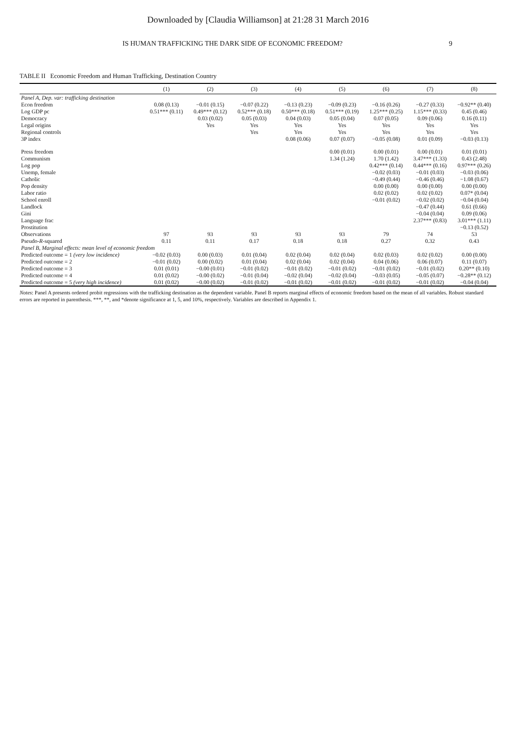Downloaded by [Claudia Williamson] at 21:28 31 March 2016
IS HUMAN TRAFFICKING THE DARK SIDE OF ECONOMIC FREEDOM? 9
TABLE II Economic Freedom and Human Trafficking, Destination Country
| | (1) | (2) | (3) | (4) | (5) | (6) | (7) | (8) |
| --- | --- | --- | --- | --- | --- | --- | --- | --- |
| Panel A, Dep. var: trafficking destination | | | | | | | | |
| Econ freedom | 0.08 (0.13) | −0.01 (0.15) | −0.07 (0.22) | −0.13 (0.23) | −0.09 (0.23) | −0.16 (0.26) | −0.27 (0.33) | −0.92** (0.40) |
| Log GDP pc | 0.51*** (0.11) | 0.49*** (0.12) | 0.52*** (0.18) | 0.50*** (0.18) | 0.51*** (0.19) | 1.25*** (0.25) | 1.15*** (0.33) | 0.45 (0.46) |
| Democracy | | 0.03 (0.02) | 0.05 (0.03) | 0.04 (0.03) | 0.05 (0.04) | 0.07 (0.05) | 0.09 (0.06) | 0.16 (0.11) |
| Legal origins | | Yes | Yes | Yes | Yes | Yes | Yes | Yes |
| Regional controls | | | Yes | Yes | Yes | Yes | Yes | Yes |
| 3P index | | | | 0.08 (0.06) | 0.07 (0.07) | −0.05 (0.08) | 0.01 (0.09) | −0.03 (0.13) |
| Press freedom | | | | | 0.00 (0.01) | 0.00 (0.01) | 0.00 (0.01) | 0.01 (0.01) |
| Communism | | | | | 1.34 (1.24) | 1.70 (1.42) | 3.47*** (1.33) | 0.43 (2.48) |
| Log pop | | | | | | 0.42*** (0.14) | 0.44*** (0.16) | 0.97*** (0.26) |
| Unemp, female | | | | | | −0.02 (0.03) | −0.01 (0.03) | −0.03 (0.06) |
| Catholic | | | | | | −0.49 (0.44) | −0.46 (0.46) | −1.08 (0.67) |
| Pop density | | | | | | 0.00 (0.00) | 0.00 (0.00) | 0.00 (0.00) |
| Labor ratio | | | | | | 0.02 (0.02) | 0.02 (0.02) | 0.07* (0.04) |
| School enroll | | | | | | −0.01 (0.02) | −0.02 (0.02) | −0.04 (0.04) |
| Landlock | | | | | | | −0.47 (0.44) | 0.61 (0.66) |
| Gini | | | | | | | −0.04 (0.04) | 0.09 (0.06) |
| Language frac | | | | | | | 2.37*** (0.83) | 3.01*** (1.11) |
| Prostitution | | | | | | | | −0.13 (0.52) |
| Observations | 97 | 93 | 93 | 93 | 93 | 79 | 74 | 53 |
| Pseudo- R -squared | 0.11 | 0.11 | 0.17 | 0.18 | 0.18 | 0.27 | 0.32 | 0.43 |
| Panel B, Marginal effects: mean level of economic freedom | | | | | | | | |
| Predicted outcome = 1 (very low incidence) | −0.02 (0.03) | 0.00 (0.03) | 0.01 (0.04) | 0.02 (0.04) | 0.02 (0.04) | 0.02 (0.03) | 0.02 (0.02) | 0.00 (0.00) |
| Predicted outcome = 2 | −0.01 (0.02) | 0.00 (0.02) | 0.01 (0.04) | 0.02 (0.04) | 0.02 (0.04) | 0.04 (0.06) | 0.06 (0.07) | 0.11 (0.07) |
| Predicted outcome = 3 | 0.01 (0.01) | −0.00 (0.01) | −0.01 (0.02) | −0.01 (0.02) | −0.01 (0.02) | −0.01 (0.02) | −0.01 (0.02) | 0.20** (0.10) |
| Predicted outcome = 4 | 0.01 (0.02) | −0.00 (0.02) | −0.01 (0.04) | −0.02 (0.04) | −0.02 (0.04) | −0.03 (0.05) | −0.05 (0.07) | −0.28** (0.12) |
| Predicted outcome = 5 (very high incidence) | 0.01 (0.02) | −0.00 (0.02) | −0.01 (0.02) | −0.01 (0.02) | −0.01 (0.02) | −0.01 (0.02) | −0.01 (0.02) | −0.04 (0.04) |
Notes: Panel A presents ordered probit regressions with the trafficking destination as the dependent variable. Panel B reports marginal effects of economic freedom based on the mean of all variables. Robust standard errors are reported in parenthesis. ***, **, and *denote significance at 1, 5, and 10%, respectively. Variables are described in Appendix 1.